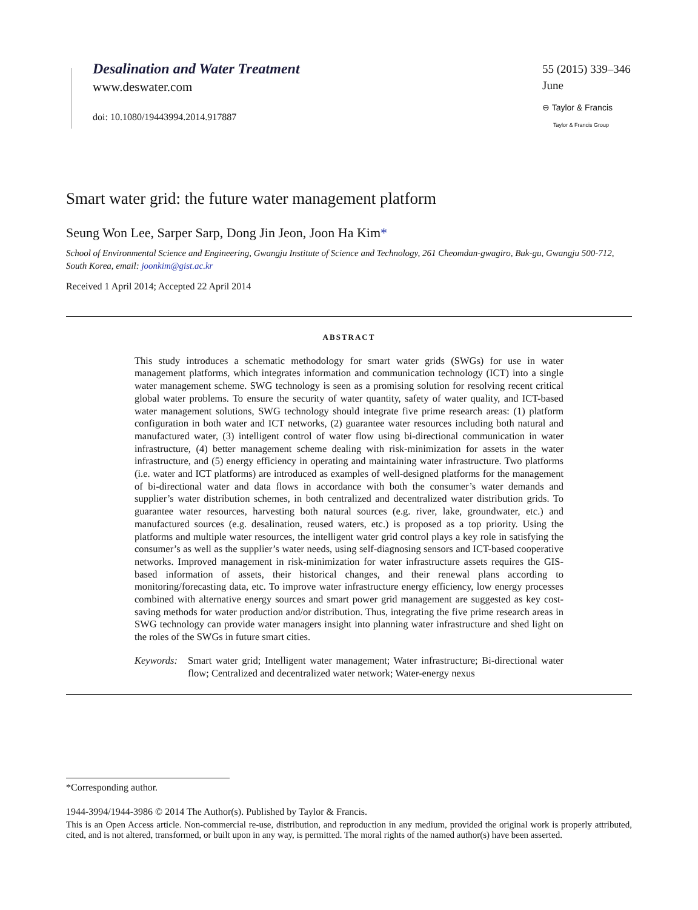Desalination and Water Treatment
www.deswater.com
doi: 10.1080/19443994.2014.917887
55 (2015) 339–346
June
⊖ Taylor & Francis
Taylor & Francis Group
Smart water grid: the future water management platform
Seung Won Lee, Sarper Sarp, Dong Jin Jeon, Joon Ha Kim*
School of Environmental Science and Engineering, Gwangju Institute of Science and Technology, 261 Cheomdan-gwagiro, Buk-gu, Gwangju 500-712, South Korea, email: joonkim@gist.ac.kr
Received 1 April 2014; Accepted 22 April 2014
ABSTRACT
This study introduces a schematic methodology for smart water grids (SWGs) for use in water management platforms, which integrates information and communication technology (ICT) into a single water management scheme. SWG technology is seen as a promising solution for resolving recent critical global water problems. To ensure the security of water quantity, safety of water quality, and ICT-based water management solutions, SWG technology should integrate five prime research areas: (1) platform configuration in both water and ICT networks, (2) guarantee water resources including both natural and manufactured water, (3) intelligent control of water flow using bi-directional communication in water infrastructure, (4) better management scheme dealing with risk-minimization for assets in the water infrastructure, and (5) energy efficiency in operating and maintaining water infrastructure. Two platforms (i.e. water and ICT platforms) are introduced as examples of well-designed platforms for the management of bi-directional water and data flows in accordance with both the consumer’s water demands and supplier’s water distribution schemes, in both centralized and decentralized water distribution grids. To guarantee water resources, harvesting both natural sources (e.g. river, lake, groundwater, etc.) and manufactured sources (e.g. desalination, reused waters, etc.) is proposed as a top priority. Using the platforms and multiple water resources, the intelligent water grid control plays a key role in satisfying the consumer’s as well as the supplier’s water needs, using self-diagnosing sensors and ICT-based cooperative networks. Improved management in risk-minimization for water infrastructure assets requires the GIS-based information of assets, their historical changes, and their renewal plans according to monitoring/forecasting data, etc. To improve water infrastructure energy efficiency, low energy processes combined with alternative energy sources and smart power grid management are suggested as key cost-saving methods for water production and/or distribution. Thus, integrating the five prime research areas in SWG technology can provide water managers insight into planning water infrastructure and shed light on the roles of the SWGs in future smart cities.
Keywords: Smart water grid; Intelligent water management; Water infrastructure; Bi-directional water flow; Centralized and decentralized water network; Water-energy nexus
*Corresponding author.
1944-3994/1944-3986 © 2014 The Author(s). Published by Taylor & Francis.
This is an Open Access article. Non-commercial re-use, distribution, and reproduction in any medium, provided the original work is properly attributed, cited, and is not altered, transformed, or built upon in any way, is permitted. The moral rights of the named author(s) have been asserted.